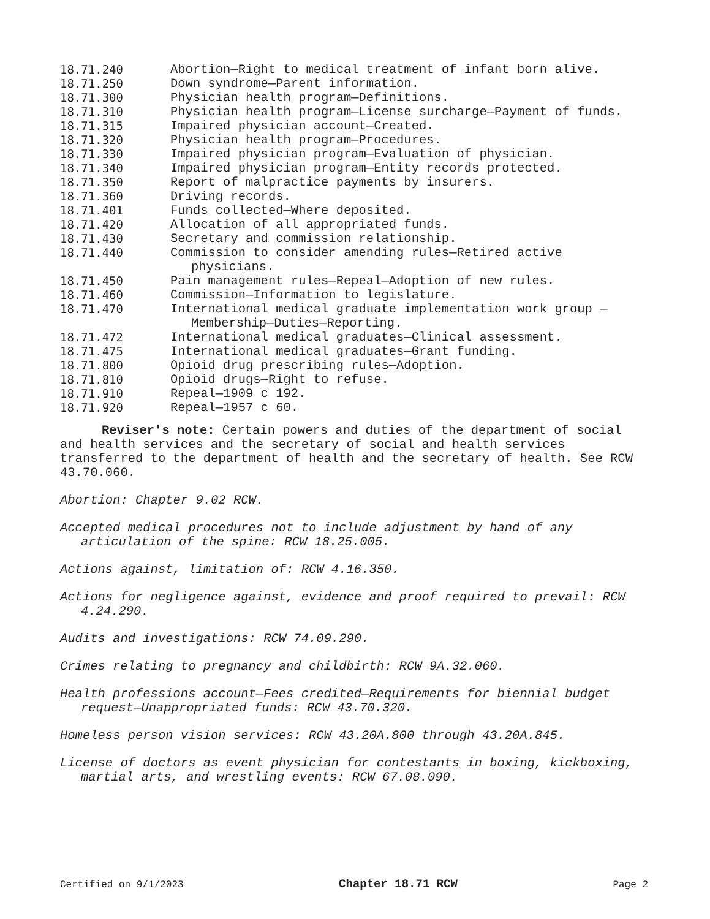| 18.71.240 | Abortion—Right to medical treatment of infant born alive. |
| 18.71.250 | Down syndrome—Parent information. |
| 18.71.300 | Physician health program—Definitions. |
| 18.71.310 | Physician health program—License surcharge—Payment of funds. |
| 18.71.315 | Impaired physician account—Created. |
| 18.71.320 | Physician health program—Procedures. |
| 18.71.330 | Impaired physician program—Evaluation of physician. |
| 18.71.340 | Impaired physician program—Entity records protected. |
| 18.71.350 | Report of malpractice payments by insurers. |
| 18.71.360 | Driving records. |
| 18.71.401 | Funds collected—Where deposited. |
| 18.71.420 | Allocation of all appropriated funds. |
| 18.71.430 | Secretary and commission relationship. |
| 18.71.440 | Commission to consider amending rules—Retired active physicians. |
| 18.71.450 | Pain management rules—Repeal—Adoption of new rules. |
| 18.71.460 | Commission—Information to legislature. |
| 18.71.470 | International medical graduate implementation work group —Membership—Duties—Reporting. |
| 18.71.472 | International medical graduates—Clinical assessment. |
| 18.71.475 | International medical graduates—Grant funding. |
| 18.71.800 | Opioid drug prescribing rules—Adoption. |
| 18.71.810 | Opioid drugs—Right to refuse. |
| 18.71.910 | Repeal—1909 c 192. |
| 18.71.920 | Repeal—1957 c 60. |
Reviser's note: Certain powers and duties of the department of social and health services and the secretary of social and health services transferred to the department of health and the secretary of health. See RCW 43.70.060.
Abortion: Chapter 9.02 RCW.
Accepted medical procedures not to include adjustment by hand of any articulation of the spine: RCW 18.25.005.
Actions against, limitation of: RCW 4.16.350.
Actions for negligence against, evidence and proof required to prevail: RCW 4.24.290.
Audits and investigations: RCW 74.09.290.
Crimes relating to pregnancy and childbirth: RCW 9A.32.060.
Health professions account—Fees credited—Requirements for biennial budget request—Unappropriated funds: RCW 43.70.320.
Homeless person vision services: RCW 43.20A.800 through 43.20A.845.
License of doctors as event physician for contestants in boxing, kickboxing, martial arts, and wrestling events: RCW 67.08.090.
Certified on 9/1/2023 Chapter 18.71 RCW Page 2